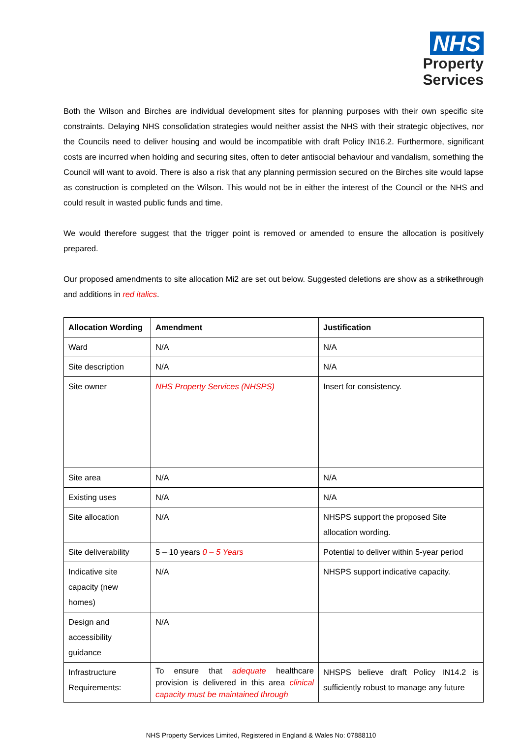NHS
Property
Services
Both the Wilson and Birches are individual development sites for planning purposes with their own specific site constraints. Delaying NHS consolidation strategies would neither assist the NHS with their strategic objectives, nor the Councils need to deliver housing and would be incompatible with draft Policy IN16.2. Furthermore, significant costs are incurred when holding and securing sites, often to deter antisocial behaviour and vandalism, something the Council will want to avoid. There is also a risk that any planning permission secured on the Birches site would lapse as construction is completed on the Wilson. This would not be in either the interest of the Council or the NHS and could result in wasted public funds and time.
We would therefore suggest that the trigger point is removed or amended to ensure the allocation is positively prepared.
Our proposed amendments to site allocation Mi2 are set out below. Suggested deletions are show as a strikethrough and additions in red italics.
| Allocation Wording | Amendment | Justification |
| --- | --- | --- |
| Ward | N/A | N/A |
| Site description | N/A | N/A |
| Site owner | NHS Property Services (NHSPS) | Insert for consistency. |
| Site area | N/A | N/A |
| Existing uses | N/A | N/A |
| Site allocation | N/A | NHSPS support the proposed Site allocation wording. |
| Site deliverability | 5 – 10 years 0 – 5 Years | Potential to deliver within 5-year period |
| Indicative site capacity (new homes) | N/A | NHSPS support indicative capacity. |
| Design and accessibility guidance | N/A | |
| Infrastructure Requirements: | To ensure that adequate healthcare provision is delivered in this area clinical capacity must be maintained through | NHSPS believe draft Policy IN14.2 is sufficiently robust to manage any future |
NHS Property Services Limited, Registered in England & Wales No: 07888110